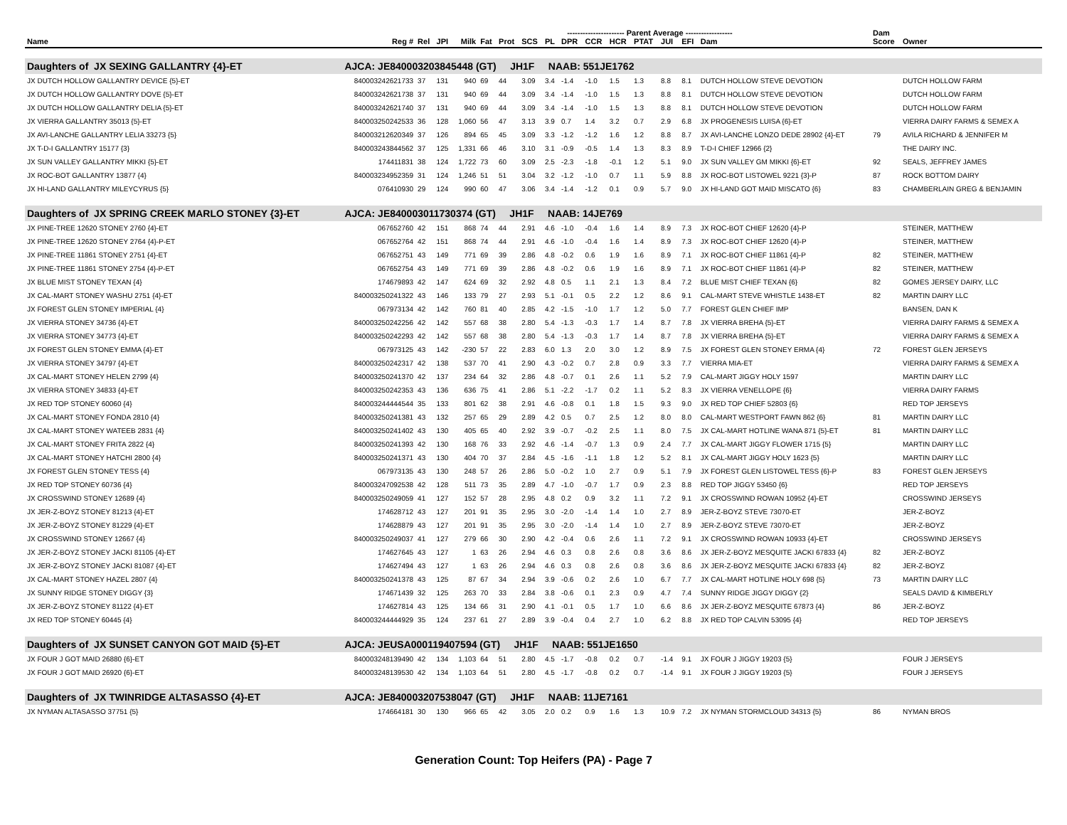| | | | | | ---------------------- Parent Average ------------------ | | | | | | | | | | | | | Dam | |
| --- | --- | --- | --- | --- | --- | --- | --- | --- | --- | --- | --- | --- | --- | --- | --- | --- | --- | --- | --- |
| Name | Reg # | Rel | JPI | Milk | Fat | Prot | SCS | PL | DPR | CCR | HCR | PTAT | JUI | EFI | Dam | | | Score | Owner |
| Daughters of JX SEXING GALLANTRY {4}-ET | AJCA: JE840003203845448 (GT) JH1F NAAB: 551JE1762 | | | | | | | | | | | | | | | | | | |
| JX DUTCH HOLLOW GALLANTRY DEVICE {5}-ET | 840003242621733 | 37 | 131 | 940 | 69 | 44 | 3.09 | 3.4 | -1.4 | -1.0 | 1.5 | 1.3 | 8.8 | 8.1 | DUTCH HOLLOW STEVE DEVOTION | | | | DUTCH HOLLOW FARM |
| JX DUTCH HOLLOW GALLANTRY DOVE {5}-ET | 840003242621738 | 37 | 131 | 940 | 69 | 44 | 3.09 | 3.4 | -1.4 | -1.0 | 1.5 | 1.3 | 8.8 | 8.1 | DUTCH HOLLOW STEVE DEVOTION | | | | DUTCH HOLLOW FARM |
| JX DUTCH HOLLOW GALLANTRY DELIA {5}-ET | 840003242621740 | 37 | 131 | 940 | 69 | 44 | 3.09 | 3.4 | -1.4 | -1.0 | 1.5 | 1.3 | 8.8 | 8.1 | DUTCH HOLLOW STEVE DEVOTION | | | | DUTCH HOLLOW FARM |
| JX VIERRA GALLANTRY 35013 {5}-ET | 840003250242533 | 36 | 128 | 1,060 | 56 | 47 | 3.13 | 3.9 | 0.7 | 1.4 | 3.2 | 0.7 | 2.9 | 6.8 | JX PROGENESIS LUISA {6}-ET | | | | VIERRA DAIRY FARMS & SEMEX A |
| JX AVI-LANCHE GALLANTRY LELIA 33273 {5} | 840003212620349 | 37 | 126 | 894 | 65 | 45 | 3.09 | 3.3 | -1.2 | -1.2 | 1.6 | 1.2 | 8.8 | 8.7 | JX AVI-LANCHE LONZO DEDE 28902 {4}-ET | | | 79 | AVILA RICHARD & JENNIFER M |
| JX T-D-I GALLANTRY 15177 {3} | 840003243844562 | 37 | 125 | 1,331 | 66 | 46 | 3.10 | 3.1 | -0.9 | -0.5 | 1.4 | 1.3 | 8.3 | 8.9 | T-D-I CHIEF 12966 {2} | | | | THE DAIRY INC. |
| JX SUN VALLEY GALLANTRY MIKKI {5}-ET | 174411831 | 38 | 124 | 1,722 | 73 | 60 | 3.09 | 2.5 | -2.3 | -1.8 | -0.1 | 1.2 | 5.1 | 9.0 | JX SUN VALLEY GM MIKKI {6}-ET | | | 92 | SEALS, JEFFREY JAMES |
| JX ROC-BOT GALLANTRY 13877 {4} | 840003234952359 | 31 | 124 | 1,246 | 51 | 51 | 3.04 | 3.2 | -1.2 | -1.0 | 0.7 | 1.1 | 5.9 | 8.8 | JX ROC-BOT LISTOWEL 9221 {3}-P | | | 87 | ROCK BOTTOM DAIRY |
| JX HI-LAND GALLANTRY MILEYCYRUS {5} | 076410930 | 29 | 124 | 990 | 60 | 47 | 3.06 | 3.4 | -1.4 | -1.2 | 0.1 | 0.9 | 5.7 | 9.0 | JX HI-LAND GOT MAID MISCATO {6} | | | 83 | CHAMBERLAIN GREG & BENJAMIN |
| Daughters of JX SPRING CREEK MARLO STONEY {3}-ET | AJCA: JE840003011730374 (GT) JH1F NAAB: 14JE769 | | | | | | | | | | | | | | | | | | |
| JX PINE-TREE 12620 STONEY 2760 {4}-ET | 067652760 | 42 | 151 | 868 | 74 | 44 | 2.91 | 4.6 | -1.0 | -0.4 | 1.6 | 1.4 | 8.9 | 7.3 | JX ROC-BOT CHIEF 12620 {4}-P | | | | STEINER, MATTHEW |
| JX PINE-TREE 12620 STONEY 2764 {4}-P-ET | 067652764 | 42 | 151 | 868 | 74 | 44 | 2.91 | 4.6 | -1.0 | -0.4 | 1.6 | 1.4 | 8.9 | 7.3 | JX ROC-BOT CHIEF 12620 {4}-P | | | | STEINER, MATTHEW |
| JX PINE-TREE 11861 STONEY 2751 {4}-ET | 067652751 | 43 | 149 | 771 | 69 | 39 | 2.86 | 4.8 | -0.2 | 0.6 | 1.9 | 1.6 | 8.9 | 7.1 | JX ROC-BOT CHIEF 11861 {4}-P | | | 82 | STEINER, MATTHEW |
| JX PINE-TREE 11861 STONEY 2754 {4}-P-ET | 067652754 | 43 | 149 | 771 | 69 | 39 | 2.86 | 4.8 | -0.2 | 0.6 | 1.9 | 1.6 | 8.9 | 7.1 | JX ROC-BOT CHIEF 11861 {4}-P | | | 82 | STEINER, MATTHEW |
| JX BLUE MIST STONEY TEXAN {4} | 174679893 | 42 | 147 | 624 | 69 | 32 | 2.92 | 4.8 | 0.5 | 1.1 | 2.1 | 1.3 | 8.4 | 7.2 | BLUE MIST CHIEF TEXAN {6} | | | 82 | GOMES JERSEY DAIRY, LLC |
| JX CAL-MART STONEY WASHU 2751 {4}-ET | 840003250241322 | 43 | 146 | 133 | 79 | 27 | 2.93 | 5.1 | -0.1 | 0.5 | 2.2 | 1.2 | 8.6 | 9.1 | CAL-MART STEVE WHISTLE 1438-ET | | | 82 | MARTIN DAIRY LLC |
| JX FOREST GLEN STONEY IMPERIAL {4} | 067973134 | 42 | 142 | 760 | 81 | 40 | 2.85 | 4.2 | -1.5 | -1.0 | 1.7 | 1.2 | 5.0 | 7.7 | FOREST GLEN CHIEF IMP | | | | BANSEN, DAN K |
| JX VIERRA STONEY 34736 {4}-ET | 840003250242256 | 42 | 142 | 557 | 68 | 38 | 2.80 | 5.4 | -1.3 | -0.3 | 1.7 | 1.4 | 8.7 | 7.8 | JX VIERRA BREHA {5}-ET | | | | VIERRA DAIRY FARMS & SEMEX A |
| JX VIERRA STONEY 34773 {4}-ET | 840003250242293 | 42 | 142 | 557 | 68 | 38 | 2.80 | 5.4 | -1.3 | -0.3 | 1.7 | 1.4 | 8.7 | 7.8 | JX VIERRA BREHA {5}-ET | | | | VIERRA DAIRY FARMS & SEMEX A |
| JX FOREST GLEN STONEY EMMA {4}-ET | 067973125 | 43 | 142 | -230 | 57 | 22 | 2.83 | 6.0 | 1.3 | 2.0 | 3.0 | 1.2 | 8.9 | 7.5 | JX FOREST GLEN STONEY ERMA {4} | | | 72 | FOREST GLEN JERSEYS |
| JX VIERRA STONEY 34797 {4}-ET | 840003250242317 | 42 | 138 | 537 | 70 | 41 | 2.90 | 4.3 | -0.2 | 0.7 | 2.8 | 0.9 | 3.3 | 7.7 | VIERRA MIA-ET | | | | VIERRA DAIRY FARMS & SEMEX A |
| JX CAL-MART STONEY HELEN 2799 {4} | 840003250241370 | 42 | 137 | 234 | 64 | 32 | 2.86 | 4.8 | -0.7 | 0.1 | 2.6 | 1.1 | 5.2 | 7.9 | CAL-MART JIGGY HOLY 1597 | | | | MARTIN DAIRY LLC |
| JX VIERRA STONEY 34833 {4}-ET | 840003250242353 | 43 | 136 | 636 | 75 | 41 | 2.86 | 5.1 | -2.2 | -1.7 | 0.2 | 1.1 | 5.2 | 8.3 | JX VIERRA VENELLOPE {6} | | | | VIERRA DAIRY FARMS |
| JX RED TOP STONEY 60060 {4} | 840003244444544 | 35 | 133 | 801 | 62 | 38 | 2.91 | 4.6 | -0.8 | 0.1 | 1.8 | 1.5 | 9.3 | 9.0 | JX RED TOP CHIEF 52803 {6} | | | | RED TOP JERSEYS |
| JX CAL-MART STONEY FONDA 2810 {4} | 840003250241381 | 43 | 132 | 257 | 65 | 29 | 2.89 | 4.2 | 0.5 | 0.7 | 2.5 | 1.2 | 8.0 | 8.0 | CAL-MART WESTPORT FAWN 862 {6} | | | 81 | MARTIN DAIRY LLC |
| JX CAL-MART STONEY WATEEB 2831 {4} | 840003250241402 | 43 | 130 | 405 | 65 | 40 | 2.92 | 3.9 | -0.7 | -0.2 | 2.5 | 1.1 | 8.0 | 7.5 | JX CAL-MART HOTLINE WANA 871 {5}-ET | | | 81 | MARTIN DAIRY LLC |
| JX CAL-MART STONEY FRITA 2822 {4} | 840003250241393 | 42 | 130 | 168 | 76 | 33 | 2.92 | 4.6 | -1.4 | -0.7 | 1.3 | 0.9 | 2.4 | 7.7 | JX CAL-MART JIGGY FLOWER 1715 {5} | | | | MARTIN DAIRY LLC |
| JX CAL-MART STONEY HATCHI 2800 {4} | 840003250241371 | 43 | 130 | 404 | 70 | 37 | 2.84 | 4.5 | -1.6 | -1.1 | 1.8 | 1.2 | 5.2 | 8.1 | JX CAL-MART JIGGY HOLY 1623 {5} | | | | MARTIN DAIRY LLC |
| JX FOREST GLEN STONEY TESS {4} | 067973135 | 43 | 130 | 248 | 57 | 26 | 2.86 | 5.0 | -0.2 | 1.0 | 2.7 | 0.9 | 5.1 | 7.9 | JX FOREST GLEN LISTOWEL TESS {6}-P | | | 83 | FOREST GLEN JERSEYS |
| JX RED TOP STONEY 60736 {4} | 840003247092538 | 42 | 128 | 511 | 73 | 35 | 2.89 | 4.7 | -1.0 | -0.7 | 1.7 | 0.9 | 2.3 | 8.8 | RED TOP JIGGY 53450 {6} | | | | RED TOP JERSEYS |
| JX CROSSWIND STONEY 12689 {4} | 840003250249059 | 41 | 127 | 152 | 57 | 28 | 2.95 | 4.8 | 0.2 | 0.9 | 3.2 | 1.1 | 7.2 | 9.1 | JX CROSSWIND ROWAN 10952 {4}-ET | | | | CROSSWIND JERSEYS |
| JX JER-Z-BOYZ STONEY 81213 {4}-ET | 174628712 | 43 | 127 | 201 | 91 | 35 | 2.95 | 3.0 | -2.0 | -1.4 | 1.4 | 1.0 | 2.7 | 8.9 | JER-Z-BOYZ STEVE 73070-ET | | | | JER-Z-BOYZ |
| JX JER-Z-BOYZ STONEY 81229 {4}-ET | 174628879 | 43 | 127 | 201 | 91 | 35 | 2.95 | 3.0 | -2.0 | -1.4 | 1.4 | 1.0 | 2.7 | 8.9 | JER-Z-BOYZ STEVE 73070-ET | | | | JER-Z-BOYZ |
| JX CROSSWIND STONEY 12667 {4} | 840003250249037 | 41 | 127 | 279 | 66 | 30 | 2.90 | 4.2 | -0.4 | 0.6 | 2.6 | 1.1 | 7.2 | 9.1 | JX CROSSWIND ROWAN 10933 {4}-ET | | | | CROSSWIND JERSEYS |
| JX JER-Z-BOYZ STONEY JACKI 81105 {4}-ET | 174627645 | 43 | 127 | 1 | 63 | 26 | 2.94 | 4.6 | 0.3 | 0.8 | 2.6 | 0.8 | 3.6 | 8.6 | JX JER-Z-BOYZ MESQUITE JACKI 67833 {4} | | | 82 | JER-Z-BOYZ |
| JX JER-Z-BOYZ STONEY JACKI 81087 {4}-ET | 174627494 | 43 | 127 | 1 | 63 | 26 | 2.94 | 4.6 | 0.3 | 0.8 | 2.6 | 0.8 | 3.6 | 8.6 | JX JER-Z-BOYZ MESQUITE JACKI 67833 {4} | | | 82 | JER-Z-BOYZ |
| JX CAL-MART STONEY HAZEL 2807 {4} | 840003250241378 | 43 | 125 | 87 | 67 | 34 | 2.94 | 3.9 | -0.6 | 0.2 | 2.6 | 1.0 | 6.7 | 7.7 | JX CAL-MART HOTLINE HOLY 698 {5} | | | 73 | MARTIN DAIRY LLC |
| JX SUNNY RIDGE STONEY DIGGY {3} | 174671439 | 32 | 125 | 263 | 70 | 33 | 2.84 | 3.8 | -0.6 | 0.1 | 2.3 | 0.9 | 4.7 | 7.4 | SUNNY RIDGE JIGGY DIGGY {2} | | | | SEALS DAVID & KIMBERLY |
| JX JER-Z-BOYZ STONEY 81122 {4}-ET | 174627814 | 43 | 125 | 134 | 66 | 31 | 2.90 | 4.1 | -0.1 | 0.5 | 1.7 | 1.0 | 6.6 | 8.6 | JX JER-Z-BOYZ MESQUITE 67873 {4} | | | 86 | JER-Z-BOYZ |
| JX RED TOP STONEY 60445 {4} | 840003244444929 | 35 | 124 | 237 | 61 | 27 | 2.89 | 3.9 | -0.4 | 0.4 | 2.7 | 1.0 | 6.2 | 8.8 | JX RED TOP CALVIN 53095 {4} | | | | RED TOP JERSEYS |
| Daughters of JX SUNSET CANYON GOT MAID {5}-ET | AJCA: JEUSA000119407594 (GT) JH1F NAAB: 551JE1650 | | | | | | | | | | | | | | | | | | |
| JX FOUR J GOT MAID 26880 {6}-ET | 840003248139490 | 42 | 134 | 1,103 | 64 | 51 | 2.80 | 4.5 | -1.7 | -0.8 | 0.2 | 0.7 | -1.4 | 9.1 | JX FOUR J JIGGY 19203 {5} | | | | FOUR J JERSEYS |
| JX FOUR J GOT MAID 26920 {6}-ET | 840003248139530 | 42 | 134 | 1,103 | 64 | 51 | 2.80 | 4.5 | -1.7 | -0.8 | 0.2 | 0.7 | -1.4 | 9.1 | JX FOUR J JIGGY 19203 {5} | | | | FOUR J JERSEYS |
| Daughters of JX TWINRIDGE ALTASASSO {4}-ET | AJCA: JE840003207538047 (GT) JH1F NAAB: 11JE7161 | | | | | | | | | | | | | | | | | | |
| JX NYMAN ALTASASSO 37751 {5} | 174664181 | 30 | 130 | 966 | 65 | 42 | 3.05 | 2.0 | 0.2 | 0.9 | 1.6 | 1.3 | 10.9 | 7.2 | JX NYMAN STORMCLOUD 34313 {5} | | | 86 | NYMAN BROS |
Generation Count: Top Heifers (PA) - Page 7